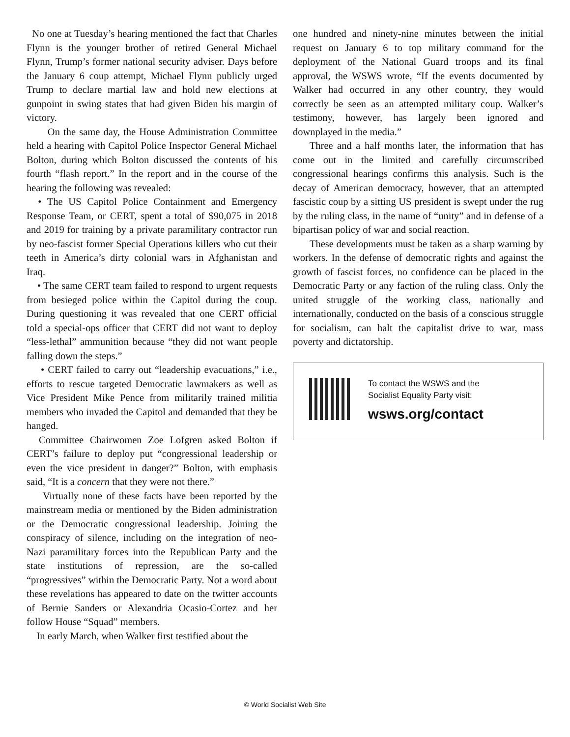No one at Tuesday’s hearing mentioned the fact that Charles Flynn is the younger brother of retired General Michael Flynn, Trump’s former national security adviser. Days before the January 6 coup attempt, Michael Flynn publicly urged Trump to declare martial law and hold new elections at gunpoint in swing states that had given Biden his margin of victory.
On the same day, the House Administration Committee held a hearing with Capitol Police Inspector General Michael Bolton, during which Bolton discussed the contents of his fourth “flash report.” In the report and in the course of the hearing the following was revealed:
• The US Capitol Police Containment and Emergency Response Team, or CERT, spent a total of $90,075 in 2018 and 2019 for training by a private paramilitary contractor run by neo-fascist former Special Operations killers who cut their teeth in America’s dirty colonial wars in Afghanistan and Iraq.
• The same CERT team failed to respond to urgent requests from besieged police within the Capitol during the coup. During questioning it was revealed that one CERT official told a special-ops officer that CERT did not want to deploy “less-lethal” ammunition because “they did not want people falling down the steps.”
• CERT failed to carry out “leadership evacuations,” i.e., efforts to rescue targeted Democratic lawmakers as well as Vice President Mike Pence from militarily trained militia members who invaded the Capitol and demanded that they be hanged.
Committee Chairwomen Zoe Lofgren asked Bolton if CERT’s failure to deploy put “congressional leadership or even the vice president in danger?” Bolton, with emphasis said, “It is a concern that they were not there.”
Virtually none of these facts have been reported by the mainstream media or mentioned by the Biden administration or the Democratic congressional leadership. Joining the conspiracy of silence, including on the integration of neo-Nazi paramilitary forces into the Republican Party and the state institutions of repression, are the so-called “progressives” within the Democratic Party. Not a word about these revelations has appeared to date on the twitter accounts of Bernie Sanders or Alexandria Ocasio-Cortez and her follow House “Squad” members.
In early March, when Walker first testified about the
one hundred and ninety-nine minutes between the initial request on January 6 to top military command for the deployment of the National Guard troops and its final approval, the WSWS wrote, “If the events documented by Walker had occurred in any other country, they would correctly be seen as an attempted military coup. Walker’s testimony, however, has largely been ignored and downplayed in the media.”
Three and a half months later, the information that has come out in the limited and carefully circumscribed congressional hearings confirms this analysis. Such is the decay of American democracy, however, that an attempted fascistic coup by a sitting US president is swept under the rug by the ruling class, in the name of “unity” and in defense of a bipartisan policy of war and social reaction.
These developments must be taken as a sharp warning by workers. In the defense of democratic rights and against the growth of fascist forces, no confidence can be placed in the Democratic Party or any faction of the ruling class. Only the united struggle of the working class, nationally and internationally, conducted on the basis of a conscious struggle for socialism, can halt the capitalist drive to war, mass poverty and dictatorship.
To contact the WSWS and the
Socialist Equality Party visit:
wsws.org/contact
© World Socialist Web Site